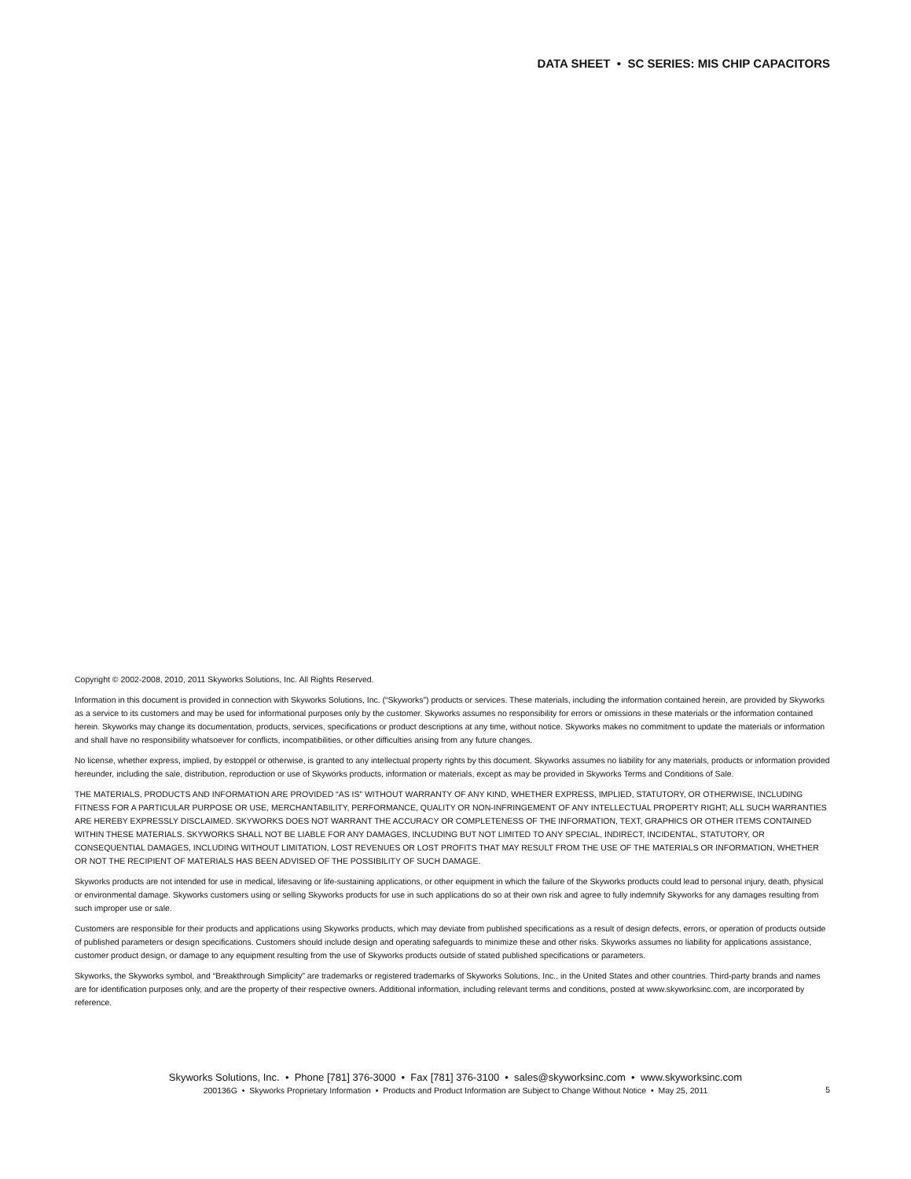DATA SHEET • SC SERIES: MIS CHIP CAPACITORS
Copyright © 2002-2008, 2010, 2011 Skyworks Solutions, Inc. All Rights Reserved.
Information in this document is provided in connection with Skyworks Solutions, Inc. (“Skyworks”) products or services. These materials, including the information contained herein, are provided by Skyworks as a service to its customers and may be used for informational purposes only by the customer. Skyworks assumes no responsibility for errors or omissions in these materials or the information contained herein. Skyworks may change its documentation, products, services, specifications or product descriptions at any time, without notice. Skyworks makes no commitment to update the materials or information and shall have no responsibility whatsoever for conflicts, incompatibilities, or other difficulties arising from any future changes.
No license, whether express, implied, by estoppel or otherwise, is granted to any intellectual property rights by this document. Skyworks assumes no liability for any materials, products or information provided hereunder, including the sale, distribution, reproduction or use of Skyworks products, information or materials, except as may be provided in Skyworks Terms and Conditions of Sale.
THE MATERIALS, PRODUCTS AND INFORMATION ARE PROVIDED “AS IS” WITHOUT WARRANTY OF ANY KIND, WHETHER EXPRESS, IMPLIED, STATUTORY, OR OTHERWISE, INCLUDING FITNESS FOR A PARTICULAR PURPOSE OR USE, MERCHANTABILITY, PERFORMANCE, QUALITY OR NON-INFRINGEMENT OF ANY INTELLECTUAL PROPERTY RIGHT; ALL SUCH WARRANTIES ARE HEREBY EXPRESSLY DISCLAIMED. SKYWORKS DOES NOT WARRANT THE ACCURACY OR COMPLETENESS OF THE INFORMATION, TEXT, GRAPHICS OR OTHER ITEMS CONTAINED WITHIN THESE MATERIALS. SKYWORKS SHALL NOT BE LIABLE FOR ANY DAMAGES, INCLUDING BUT NOT LIMITED TO ANY SPECIAL, INDIRECT, INCIDENTAL, STATUTORY, OR CONSEQUENTIAL DAMAGES, INCLUDING WITHOUT LIMITATION, LOST REVENUES OR LOST PROFITS THAT MAY RESULT FROM THE USE OF THE MATERIALS OR INFORMATION, WHETHER OR NOT THE RECIPIENT OF MATERIALS HAS BEEN ADVISED OF THE POSSIBILITY OF SUCH DAMAGE.
Skyworks products are not intended for use in medical, lifesaving or life-sustaining applications, or other equipment in which the failure of the Skyworks products could lead to personal injury, death, physical or environmental damage. Skyworks customers using or selling Skyworks products for use in such applications do so at their own risk and agree to fully indemnify Skyworks for any damages resulting from such improper use or sale.
Customers are responsible for their products and applications using Skyworks products, which may deviate from published specifications as a result of design defects, errors, or operation of products outside of published parameters or design specifications. Customers should include design and operating safeguards to minimize these and other risks. Skyworks assumes no liability for applications assistance, customer product design, or damage to any equipment resulting from the use of Skyworks products outside of stated published specifications or parameters.
Skyworks, the Skyworks symbol, and “Breakthrough Simplicity” are trademarks or registered trademarks of Skyworks Solutions, Inc., in the United States and other countries. Third-party brands and names are for identification purposes only, and are the property of their respective owners. Additional information, including relevant terms and conditions, posted at www.skyworksinc.com, are incorporated by reference.
Skyworks Solutions, Inc. • Phone [781] 376-3000 • Fax [781] 376-3100 • sales@skyworksinc.com • www.skyworksinc.com
200136G • Skyworks Proprietary Information • Products and Product Information are Subject to Change Without Notice • May 25, 2011
5